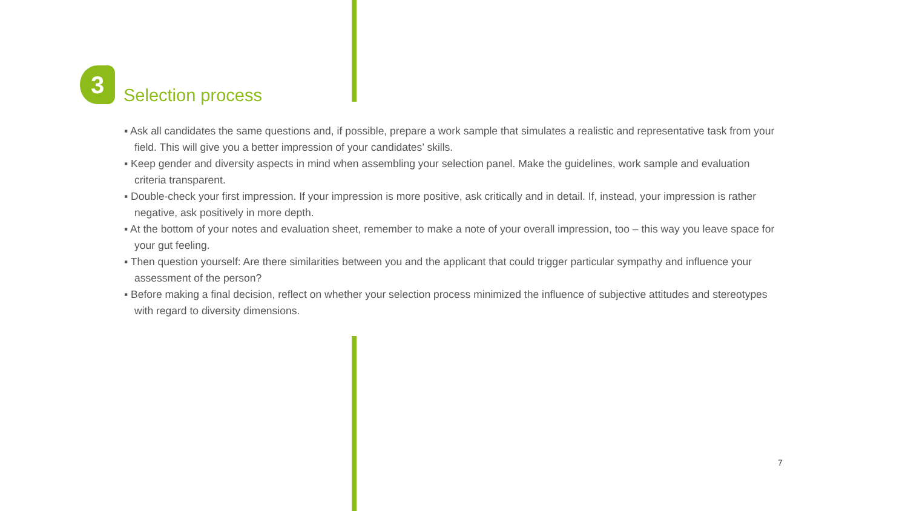3
Selection process
▪ Ask all candidates the same questions and, if possible, prepare a work sample that simulates a realistic and representative task from your field. This will give you a better impression of your candidates’ skills.
▪ Keep gender and diversity aspects in mind when assembling your selection panel. Make the guidelines, work sample and evaluation criteria transparent.
▪ Double-check your first impression. If your impression is more positive, ask critically and in detail. If, instead, your impres­sion is rather negative, ask positively in more depth.
▪ At the bottom of your notes and evaluation sheet, remember to make a note of your overall impression, too – this way you leave space for your gut feeling.
▪ Then question yourself: Are there similarities between you and the applicant that could trigger particular sympathy and influence your assessment of the person?
▪ Before making a final decision, reflect on whether your selection process minimized the influence of subjective attitudes and stereotypes with regard to diversity dimensions.
7